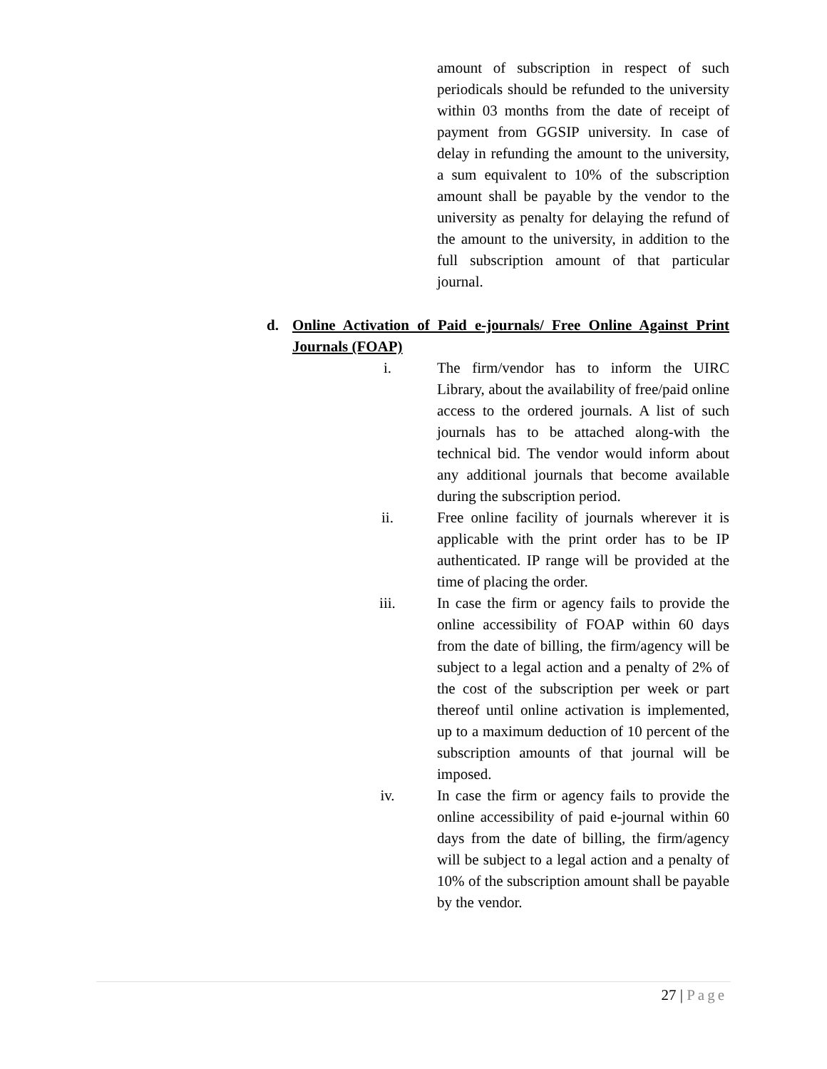amount of subscription in respect of such periodicals should be refunded to the university within 03 months from the date of receipt of payment from GGSIP university. In case of delay in refunding the amount to the university, a sum equivalent to 10% of the subscription amount shall be payable by the vendor to the university as penalty for delaying the refund of the amount to the university, in addition to the full subscription amount of that particular journal.
d. Online Activation of Paid e-journals/ Free Online Against Print Journals (FOAP)
i. The firm/vendor has to inform the UIRC Library, about the availability of free/paid online access to the ordered journals. A list of such journals has to be attached along-with the technical bid. The vendor would inform about any additional journals that become available during the subscription period.
ii. Free online facility of journals wherever it is applicable with the print order has to be IP authenticated. IP range will be provided at the time of placing the order.
iii. In case the firm or agency fails to provide the online accessibility of FOAP within 60 days from the date of billing, the firm/agency will be subject to a legal action and a penalty of 2% of the cost of the subscription per week or part thereof until online activation is implemented, up to a maximum deduction of 10 percent of the subscription amounts of that journal will be imposed.
iv. In case the firm or agency fails to provide the online accessibility of paid e-journal within 60 days from the date of billing, the firm/agency will be subject to a legal action and a penalty of 10% of the subscription amount shall be payable by the vendor.
27 | Page